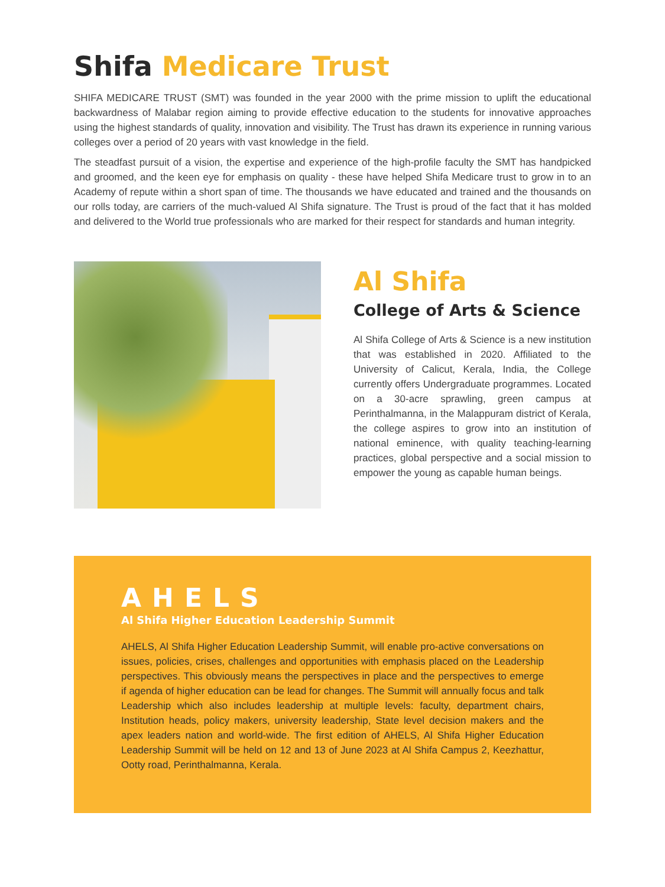Shifa Medicare Trust
SHIFA MEDICARE TRUST (SMT) was founded in the year 2000 with the prime mission to uplift the educational backwardness of Malabar region aiming to provide effective education to the students for innovative approaches using the highest standards of quality, innovation and visibility. The Trust has drawn its experience in running various colleges over a period of 20 years with vast knowledge in the field.
The steadfast pursuit of a vision, the expertise and experience of the high-profile faculty the SMT has handpicked and groomed, and the keen eye for emphasis on quality - these have helped Shifa Medicare trust to grow in to an Academy of repute within a short span of time. The thousands we have educated and trained and the thousands on our rolls today, are carriers of the much-valued Al Shifa signature. The Trust is proud of the fact that it has molded and delivered to the World true professionals who are marked for their respect for standards and human integrity.
Al Shifa
College of Arts & Science
Al Shifa College of Arts & Science is a new institution that was established in 2020. Affiliated to the University of Calicut, Kerala, India, the College currently offers Undergraduate programmes. Located on a 30-acre sprawling, green campus at Perinthalmanna, in the Malappuram district of Kerala, the college aspires to grow into an institution of national eminence, with quality teaching-learning practices, global perspective and a social mission to empower the young as capable human beings.
AHELS
Al Shifa Higher Education Leadership Summit
AHELS, Al Shifa Higher Education Leadership Summit, will enable pro-active conversations on issues, policies, crises, challenges and opportunities with emphasis placed on the Leadership perspectives. This obviously means the perspectives in place and the perspectives to emerge if agenda of higher education can be lead for changes. The Summit will annually focus and talk Leadership which also includes leadership at multiple levels: faculty, department chairs, Institution heads, policy makers, university leadership, State level decision makers and the apex leaders nation and world-wide. The first edition of AHELS, Al Shifa Higher Education Leadership Summit will be held on 12 and 13 of June 2023 at Al Shifa Campus 2, Keezhattur, Ootty road, Perinthalmanna, Kerala.